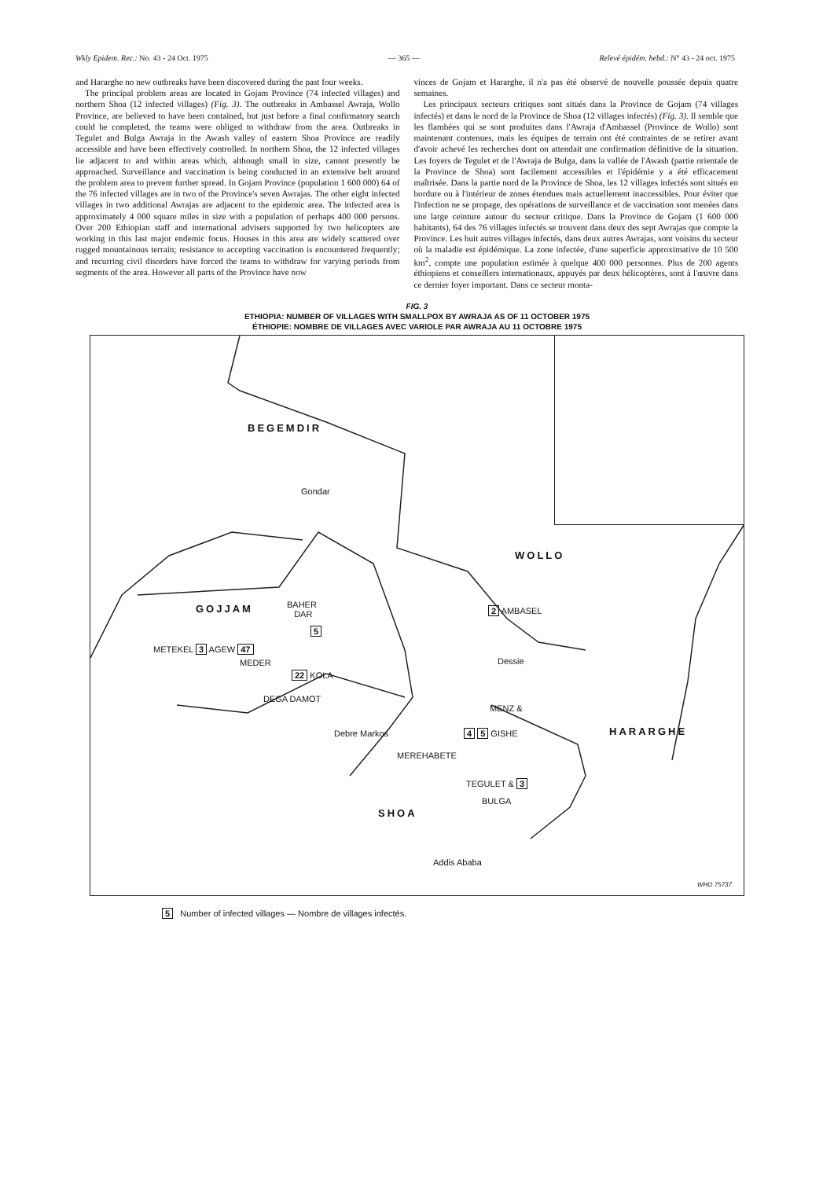Wkly Epidem. Rec.: No. 43 - 24 Oct. 1975 — 365 — Relevé épidém. hebd.: N° 43 - 24 oct. 1975
and Hararghe no new outbreaks have been discovered during the past four weeks.
The principal problem areas are located in Gojam Province (74 infected villages) and northern Shoa (12 infected villages) (Fig. 3). The outbreaks in Ambassel Awraja, Wollo Province, are believed to have been contained, but just before a final confirmatory search could be completed, the teams were obliged to withdraw from the area. Outbreaks in Tegulet and Bulga Awraja in the Awash valley of eastern Shoa Province are readily accessible and have been effectively controlled. In northern Shoa, the 12 infected villages lie adjacent to and within areas which, although small in size, cannot presently be approached. Surveillance and vaccination is being conducted in an extensive belt around the problem area to prevent further spread. In Gojam Province (population 1 600 000) 64 of the 76 infected villages are in two of the Province's seven Awrajas. The other eight infected villages in two additional Awrajas are adjacent to the epidemic area. The infected area is approximately 4 000 square miles in size with a population of perhaps 400 000 persons. Over 200 Ethiopian staff and international advisers supported by two helicopters are working in this last major endemic focus. Houses in this area are widely scattered over rugged mountainous terrain; resistance to accepting vaccination is encountered frequently; and recurring civil disorders have forced the teams to withdraw for varying periods from segments of the area. However all parts of the Province have now
vinces de Gojam et Hararghe, il n'a pas été observé de nouvelle poussée depuis quatre semaines.
Les principaux secteurs critiques sont situés dans la Province de Gojam (74 villages infectés) et dans le nord de la Province de Shoa (12 villages infectés) (Fig. 3). Il semble que les flambées qui se sont produites dans l'Awraja d'Ambassel (Province de Wollo) sont maintenant contenues, mais les équipes de terrain ont été contraintes de se retirer avant d'avoir achevé les recherches dont on attendait une confirmation définitive de la situation. Les foyers de Tegulet et de l'Awraja de Bulga, dans la vallée de l'Awash (partie orientale de la Province de Shoa) sont facilement accessibles et l'épidémie y a été efficacement maîtrisée. Dans la partie nord de la Province de Shoa, les 12 villages infectés sont situés en bordure ou à l'intérieur de zones étendues mais actuellement inaccessibles. Pour éviter que l'infection ne se propage, des opérations de surveillance et de vaccination sont menées dans une large ceinture autour du secteur critique. Dans la Province de Gojam (1 600 000 habitants), 64 des 76 villages infectés se trouvent dans deux des sept Awrajas que compte la Province. Les huit autres villages infectés, dans deux autres Awrajas, sont voisins du secteur où la maladie est épidémique. La zone infectée, d'une superficie approximative de 10 500 km<sup>2</sup>, compte une population estimée à quelque 400 000 personnes. Plus de 200 agents éthiopiens et conseillers internationaux, appuyés par deux hélicoptères, sont à l'œuvre dans ce dernier foyer important. Dans ce secteur monta-
FIG. 3
ETHIOPIA: NUMBER OF VILLAGES WITH SMALLPOX BY AWRAJA AS OF 11 OCTOBER 1975
ÉTHIOPIE: NOMBRE DE VILLAGES AVEC VARIOLE PAR AWRAJA AU 11 OCTOBRE 1975
BEGEMDIR
Gondar
WOLLO
GOJJAM BAHER
DAR
5
2 AMBASEL
METEKEL 3 AGEW 47
MEDER Dessie
22 KOLA
DEGA DAMOT
MENZ &
HARARGHE Debre Markos 4 5 GISHE
MEREHABETE
TEGULET & 3
BULGA
SHOA
Addis Ababa
WHO 75737
5 Number of infected villages — Nombre de villages infectés.